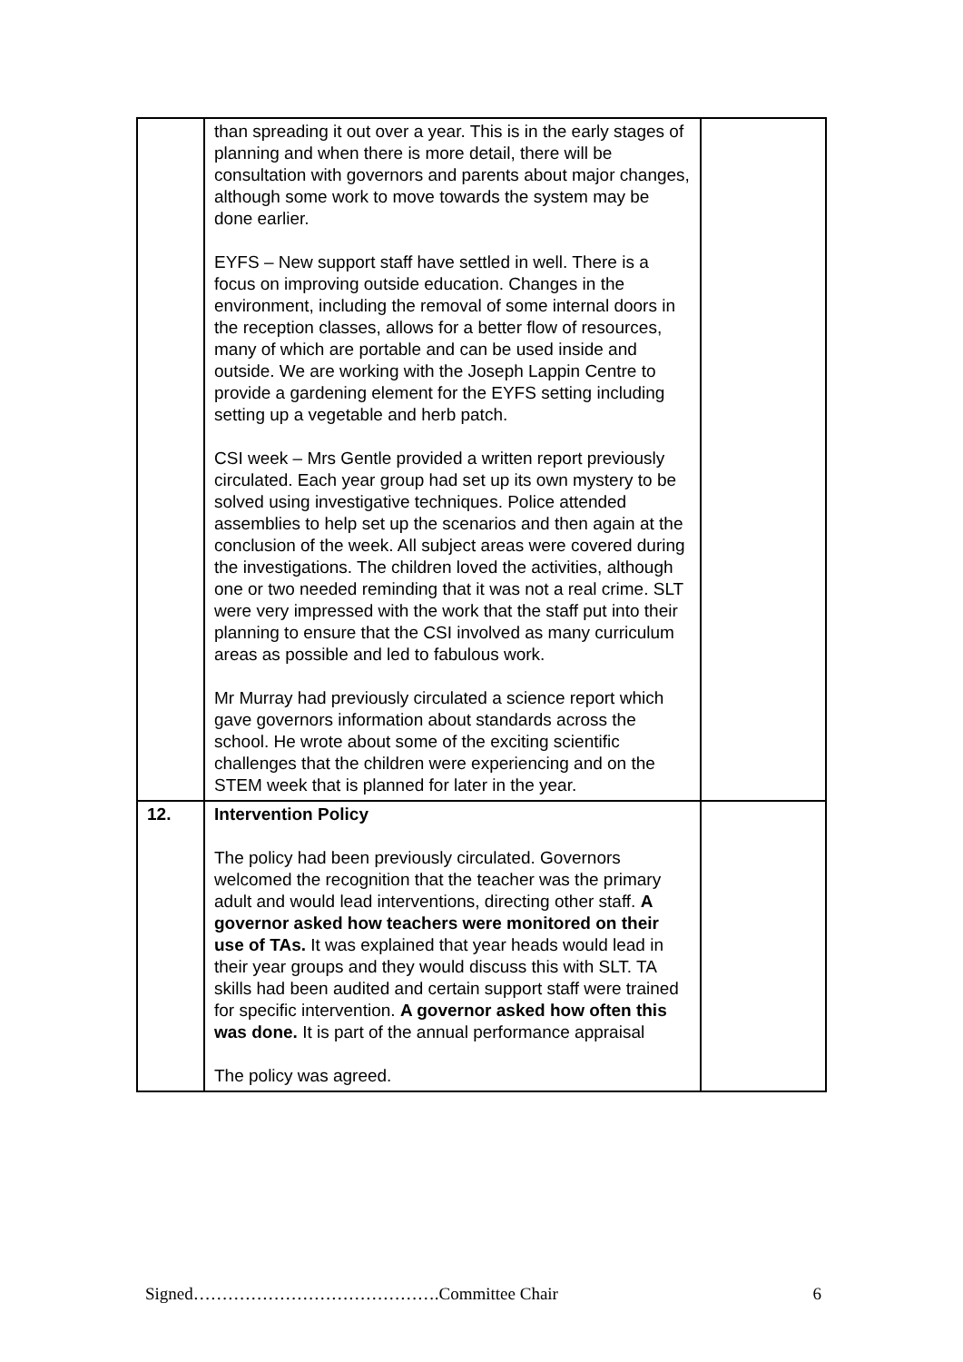| | than spreading it out over a year. This is in the early stages of planning and when there is more detail, there will be consultation with governors and parents about major changes, although some work to move towards the system may be done earlier. EYFS – New support staff have settled in well. There is a focus on improving outside education. Changes in the environment, including the removal of some internal doors in the reception classes, allows for a better flow of resources, many of which are portable and can be used inside and outside. We are working with the Joseph Lappin Centre to provide a gardening element for the EYFS setting including setting up a vegetable and herb patch. CSI week – Mrs Gentle provided a written report previously circulated. Each year group had set up its own mystery to be solved using investigative techniques. Police attended assemblies to help set up the scenarios and then again at the conclusion of the week. All subject areas were covered during the investigations. The children loved the activities, although one or two needed reminding that it was not a real crime. SLT were very impressed with the work that the staff put into their planning to ensure that the CSI involved as many curriculum areas as possible and led to fabulous work. Mr Murray had previously circulated a science report which gave governors information about standards across the school. He wrote about some of the exciting scientific challenges that the children were experiencing and on the STEM week that is planned for later in the year. | |
| 12. | Intervention Policy The policy had been previously circulated. Governors welcomed the recognition that the teacher was the primary adult and would lead interventions, directing other staff. A governor asked how teachers were monitored on their use of TAs. It was explained that year heads would lead in their year groups and they would discuss this with SLT. TA skills had been audited and certain support staff were trained for specific intervention. A governor asked how often this was done. It is part of the annual performance appraisal The policy was agreed. | |
Signed…………………………………….Committee Chair 6